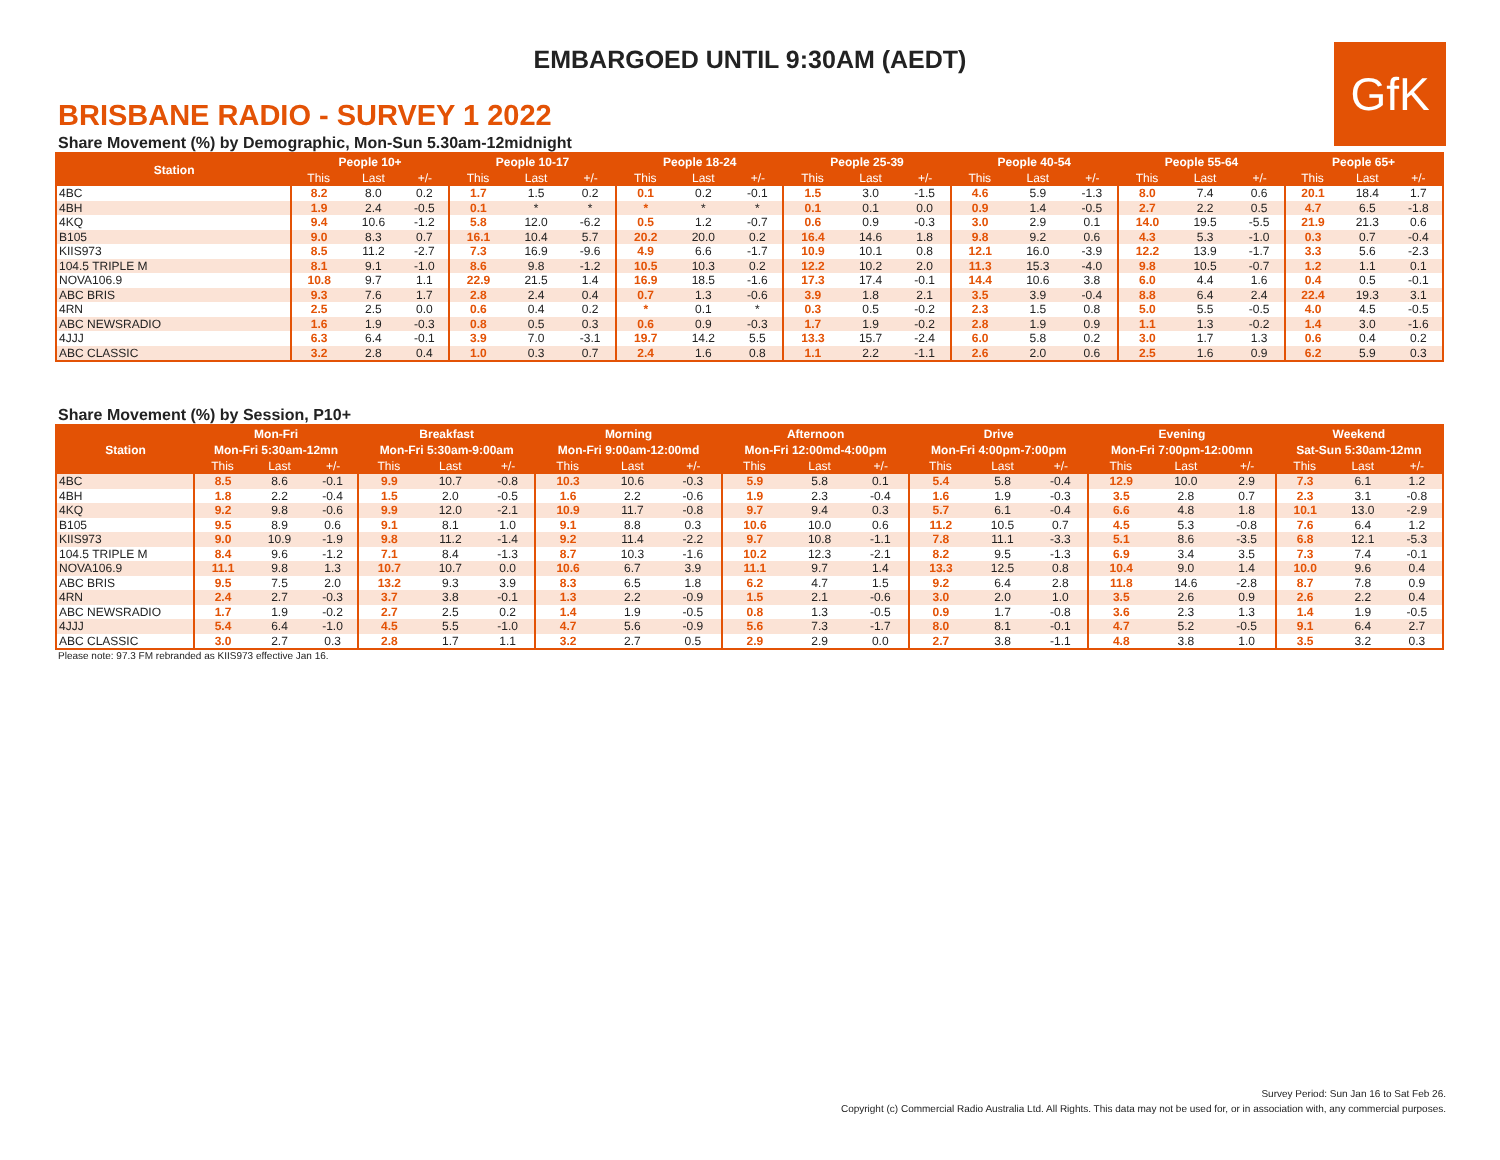EMBARGOED UNTIL 9:30AM (AEDT)
GfK
BRISBANE RADIO - SURVEY 1 2022
Share Movement (%) by Demographic, Mon-Sun 5.30am-12midnight
| Station | People 10+ | | | People 10-17 | | | People 18-24 | | | People 25-39 | | | People 40-54 | | | People 55-64 | | | People 65+ | | |
| --- | --- | --- | --- | --- | --- | --- | --- | --- | --- | --- | --- | --- | --- | --- | --- | --- | --- | --- | --- | --- | --- |
| | This | Last | +/- | This | Last | +/- | This | Last | +/- | This | Last | +/- | This | Last | +/- | This | Last | +/- | This | Last | +/- |
| 4BC | 8.2 | 8.0 | 0.2 | 1.7 | 1.5 | 0.2 | 0.1 | 0.2 | -0.1 | 1.5 | 3.0 | -1.5 | 4.6 | 5.9 | -1.3 | 8.0 | 7.4 | 0.6 | 20.1 | 18.4 | 1.7 |
| 4BH | 1.9 | 2.4 | -0.5 | 0.1 | * | * | * | * | * | 0.1 | 0.1 | 0.0 | 0.9 | 1.4 | -0.5 | 2.7 | 2.2 | 0.5 | 4.7 | 6.5 | -1.8 |
| 4KQ | 9.4 | 10.6 | -1.2 | 5.8 | 12.0 | -6.2 | 0.5 | 1.2 | -0.7 | 0.6 | 0.9 | -0.3 | 3.0 | 2.9 | 0.1 | 14.0 | 19.5 | -5.5 | 21.9 | 21.3 | 0.6 |
| B105 | 9.0 | 8.3 | 0.7 | 16.1 | 10.4 | 5.7 | 20.2 | 20.0 | 0.2 | 16.4 | 14.6 | 1.8 | 9.8 | 9.2 | 0.6 | 4.3 | 5.3 | -1.0 | 0.3 | 0.7 | -0.4 |
| KIIS973 | 8.5 | 11.2 | -2.7 | 7.3 | 16.9 | -9.6 | 4.9 | 6.6 | -1.7 | 10.9 | 10.1 | 0.8 | 12.1 | 16.0 | -3.9 | 12.2 | 13.9 | -1.7 | 3.3 | 5.6 | -2.3 |
| 104.5 TRIPLE M | 8.1 | 9.1 | -1.0 | 8.6 | 9.8 | -1.2 | 10.5 | 10.3 | 0.2 | 12.2 | 10.2 | 2.0 | 11.3 | 15.3 | -4.0 | 9.8 | 10.5 | -0.7 | 1.2 | 1.1 | 0.1 |
| NOVA106.9 | 10.8 | 9.7 | 1.1 | 22.9 | 21.5 | 1.4 | 16.9 | 18.5 | -1.6 | 17.3 | 17.4 | -0.1 | 14.4 | 10.6 | 3.8 | 6.0 | 4.4 | 1.6 | 0.4 | 0.5 | -0.1 |
| ABC BRIS | 9.3 | 7.6 | 1.7 | 2.8 | 2.4 | 0.4 | 0.7 | 1.3 | -0.6 | 3.9 | 1.8 | 2.1 | 3.5 | 3.9 | -0.4 | 8.8 | 6.4 | 2.4 | 22.4 | 19.3 | 3.1 |
| 4RN | 2.5 | 2.5 | 0.0 | 0.6 | 0.4 | 0.2 | * | 0.1 | * | 0.3 | 0.5 | -0.2 | 2.3 | 1.5 | 0.8 | 5.0 | 5.5 | -0.5 | 4.0 | 4.5 | -0.5 |
| ABC NEWSRADIO | 1.6 | 1.9 | -0.3 | 0.8 | 0.5 | 0.3 | 0.6 | 0.9 | -0.3 | 1.7 | 1.9 | -0.2 | 2.8 | 1.9 | 0.9 | 1.1 | 1.3 | -0.2 | 1.4 | 3.0 | -1.6 |
| 4JJJ | 6.3 | 6.4 | -0.1 | 3.9 | 7.0 | -3.1 | 19.7 | 14.2 | 5.5 | 13.3 | 15.7 | -2.4 | 6.0 | 5.8 | 0.2 | 3.0 | 1.7 | 1.3 | 0.6 | 0.4 | 0.2 |
| ABC CLASSIC | 3.2 | 2.8 | 0.4 | 1.0 | 0.3 | 0.7 | 2.4 | 1.6 | 0.8 | 1.1 | 2.2 | -1.1 | 2.6 | 2.0 | 0.6 | 2.5 | 1.6 | 0.9 | 6.2 | 5.9 | 0.3 |
Share Movement (%) by Session, P10+
| Station | Mon-Fri | | | Breakfast | | | Morning | | | Afternoon | | | Drive | | | Evening | | | Weekend | | |
| --- | --- | --- | --- | --- | --- | --- | --- | --- | --- | --- | --- | --- | --- | --- | --- | --- | --- | --- | --- | --- | --- |
| | Mon-Fri 5:30am-12mn | | | Mon-Fri 5:30am-9:00am | | | Mon-Fri 9:00am-12:00md | | | Mon-Fri 12:00md-4:00pm | | | Mon-Fri 4:00pm-7:00pm | | | Mon-Fri 7:00pm-12:00mn | | | Sat-Sun 5:30am-12mn | | |
| | This | Last | +/- | This | Last | +/- | This | Last | +/- | This | Last | +/- | This | Last | +/- | This | Last | +/- | This | Last | +/- |
| 4BC | 8.5 | 8.6 | -0.1 | 9.9 | 10.7 | -0.8 | 10.3 | 10.6 | -0.3 | 5.9 | 5.8 | 0.1 | 5.4 | 5.8 | -0.4 | 12.9 | 10.0 | 2.9 | 7.3 | 6.1 | 1.2 |
| 4BH | 1.8 | 2.2 | -0.4 | 1.5 | 2.0 | -0.5 | 1.6 | 2.2 | -0.6 | 1.9 | 2.3 | -0.4 | 1.6 | 1.9 | -0.3 | 3.5 | 2.8 | 0.7 | 2.3 | 3.1 | -0.8 |
| 4KQ | 9.2 | 9.8 | -0.6 | 9.9 | 12.0 | -2.1 | 10.9 | 11.7 | -0.8 | 9.7 | 9.4 | 0.3 | 5.7 | 6.1 | -0.4 | 6.6 | 4.8 | 1.8 | 10.1 | 13.0 | -2.9 |
| B105 | 9.5 | 8.9 | 0.6 | 9.1 | 8.1 | 1.0 | 9.1 | 8.8 | 0.3 | 10.6 | 10.0 | 0.6 | 11.2 | 10.5 | 0.7 | 4.5 | 5.3 | -0.8 | 7.6 | 6.4 | 1.2 |
| KIIS973 | 9.0 | 10.9 | -1.9 | 9.8 | 11.2 | -1.4 | 9.2 | 11.4 | -2.2 | 9.7 | 10.8 | -1.1 | 7.8 | 11.1 | -3.3 | 5.1 | 8.6 | -3.5 | 6.8 | 12.1 | -5.3 |
| 104.5 TRIPLE M | 8.4 | 9.6 | -1.2 | 7.1 | 8.4 | -1.3 | 8.7 | 10.3 | -1.6 | 10.2 | 12.3 | -2.1 | 8.2 | 9.5 | -1.3 | 6.9 | 3.4 | 3.5 | 7.3 | 7.4 | -0.1 |
| NOVA106.9 | 11.1 | 9.8 | 1.3 | 10.7 | 10.7 | 0.0 | 10.6 | 6.7 | 3.9 | 11.1 | 9.7 | 1.4 | 13.3 | 12.5 | 0.8 | 10.4 | 9.0 | 1.4 | 10.0 | 9.6 | 0.4 |
| ABC BRIS | 9.5 | 7.5 | 2.0 | 13.2 | 9.3 | 3.9 | 8.3 | 6.5 | 1.8 | 6.2 | 4.7 | 1.5 | 9.2 | 6.4 | 2.8 | 11.8 | 14.6 | -2.8 | 8.7 | 7.8 | 0.9 |
| 4RN | 2.4 | 2.7 | -0.3 | 3.7 | 3.8 | -0.1 | 1.3 | 2.2 | -0.9 | 1.5 | 2.1 | -0.6 | 3.0 | 2.0 | 1.0 | 3.5 | 2.6 | 0.9 | 2.6 | 2.2 | 0.4 |
| ABC NEWSRADIO | 1.7 | 1.9 | -0.2 | 2.7 | 2.5 | 0.2 | 1.4 | 1.9 | -0.5 | 0.8 | 1.3 | -0.5 | 0.9 | 1.7 | -0.8 | 3.6 | 2.3 | 1.3 | 1.4 | 1.9 | -0.5 |
| 4JJJ | 5.4 | 6.4 | -1.0 | 4.5 | 5.5 | -1.0 | 4.7 | 5.6 | -0.9 | 5.6 | 7.3 | -1.7 | 8.0 | 8.1 | -0.1 | 4.7 | 5.2 | -0.5 | 9.1 | 6.4 | 2.7 |
| ABC CLASSIC | 3.0 | 2.7 | 0.3 | 2.8 | 1.7 | 1.1 | 3.2 | 2.7 | 0.5 | 2.9 | 2.9 | 0.0 | 2.7 | 3.8 | -1.1 | 4.8 | 3.8 | 1.0 | 3.5 | 3.2 | 0.3 |
Please note: 97.3 FM rebranded as KIIS973 effective Jan 16.
Survey Period: Sun Jan 16 to Sat Feb 26.
Copyright (c) Commercial Radio Australia Ltd. All Rights. This data may not be used for, or in association with, any commercial purposes.